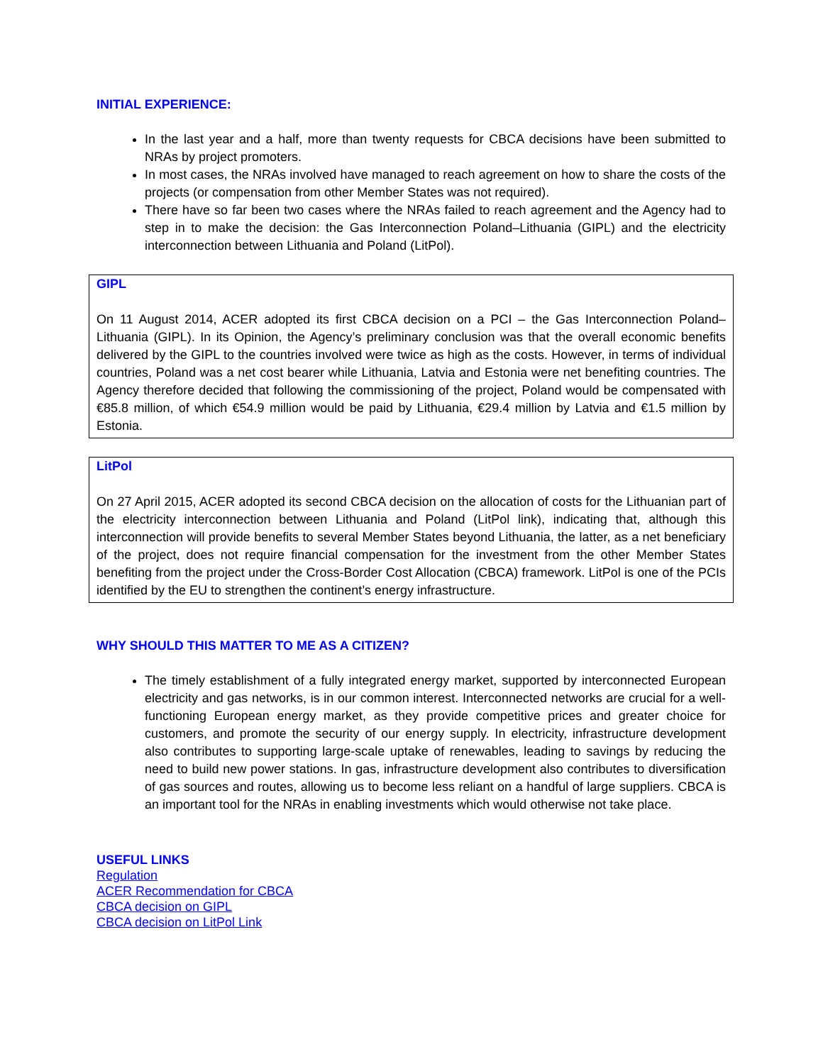INITIAL EXPERIENCE:
In the last year and a half, more than twenty requests for CBCA decisions have been submitted to NRAs by project promoters.
In most cases, the NRAs involved have managed to reach agreement on how to share the costs of the projects (or compensation from other Member States was not required).
There have so far been two cases where the NRAs failed to reach agreement and the Agency had to step in to make the decision: the Gas Interconnection Poland–Lithuania (GIPL) and the electricity interconnection between Lithuania and Poland (LitPol).
GIPL
On 11 August 2014, ACER adopted its first CBCA decision on a PCI – the Gas Interconnection Poland–Lithuania (GIPL). In its Opinion, the Agency’s preliminary conclusion was that the overall economic benefits delivered by the GIPL to the countries involved were twice as high as the costs. However, in terms of individual countries, Poland was a net cost bearer while Lithuania, Latvia and Estonia were net benefiting countries. The Agency therefore decided that following the commissioning of the project, Poland would be compensated with €85.8 million, of which €54.9 million would be paid by Lithuania, €29.4 million by Latvia and €1.5 million by Estonia.
LitPol
On 27 April 2015, ACER adopted its second CBCA decision on the allocation of costs for the Lithuanian part of the electricity interconnection between Lithuania and Poland (LitPol link), indicating that, although this interconnection will provide benefits to several Member States beyond Lithuania, the latter, as a net beneficiary of the project, does not require financial compensation for the investment from the other Member States benefiting from the project under the Cross-Border Cost Allocation (CBCA) framework. LitPol is one of the PCIs identified by the EU to strengthen the continent’s energy infrastructure.
WHY SHOULD THIS MATTER TO ME AS A CITIZEN?
The timely establishment of a fully integrated energy market, supported by interconnected European electricity and gas networks, is in our common interest. Interconnected networks are crucial for a well-functioning European energy market, as they provide competitive prices and greater choice for customers, and promote the security of our energy supply. In electricity, infrastructure development also contributes to supporting large-scale uptake of renewables, leading to savings by reducing the need to build new power stations. In gas, infrastructure development also contributes to diversification of gas sources and routes, allowing us to become less reliant on a handful of large suppliers. CBCA is an important tool for the NRAs in enabling investments which would otherwise not take place.
USEFUL LINKS
Regulation
ACER Recommendation for CBCA
CBCA decision on GIPL
CBCA decision on LitPol Link